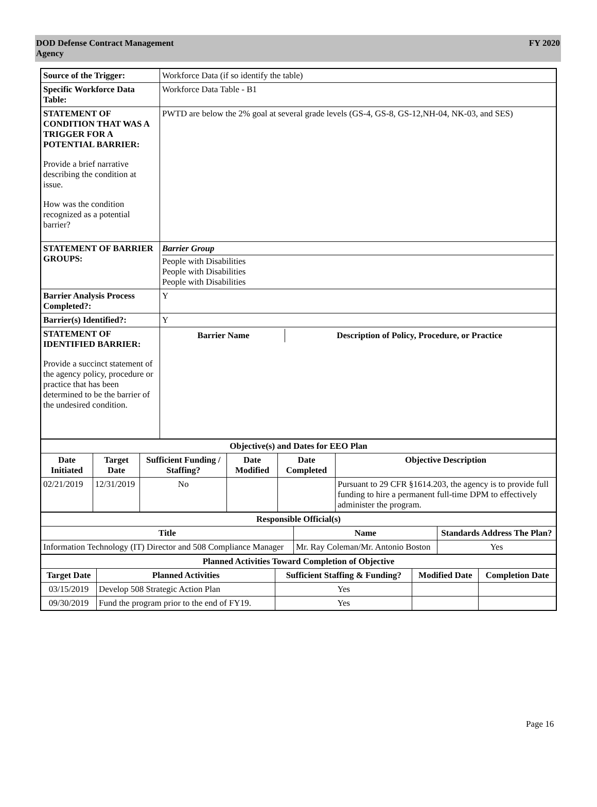DOD Defense Contract Management
Agency
FY 2020
| Source of the Trigger: | Workforce Data (if so identify the table) |
| Specific Workforce Data Table: | Workforce Data Table - B1 |
| STATEMENT OF CONDITION THAT WAS A TRIGGER FOR A POTENTIAL BARRIER: Provide a brief narrative describing the condition at issue. How was the condition recognized as a potential barrier? | PWTD are below the 2% goal at several grade levels (GS-4, GS-8, GS-12,NH-04, NK-03, and SES) |
| STATEMENT OF BARRIER GROUPS: | Barrier Group People with Disabilities People with Disabilities People with Disabilities |
| Barrier Analysis Process Completed?: | Y |
| Barrier(s) Identified?: | Y |
| STATEMENT OF IDENTIFIED BARRIER: Provide a succinct statement of the agency policy, procedure or practice that has been determined to be the barrier of the undesired condition. | / Barrier Name / Description of Policy, Procedure, or Practice / / --- / --- / |
| Objective(s) and Dates for EEO Plan | | | | | |
| --- | --- | --- | --- | --- | --- |
| Date Initiated | Target Date | Sufficient Funding / Staffing? | Date Modified | Date Completed | Objective Description |
| 02/21/2019 | 12/31/2019 | No | | | Pursuant to 29 CFR §1614.203, the agency is to provide full funding to hire a permanent full-time DPM to effectively administer the program. |
| Responsible Official(s) | | |
| --- | --- | --- |
| Title | Name | Standards Address The Plan? |
| Information Technology (IT) Director and 508 Compliance Manager | Mr. Ray Coleman/Mr. Antonio Boston | Yes |
| Planned Activities Toward Completion of Objective | | | | |
| --- | --- | --- | --- | --- |
| Target Date | Planned Activities | Sufficient Staffing & Funding? | Modified Date | Completion Date |
| 03/15/2019 | Develop 508 Strategic Action Plan | Yes | | |
| 09/30/2019 | Fund the program prior to the end of FY19. | Yes | | |
Page 16